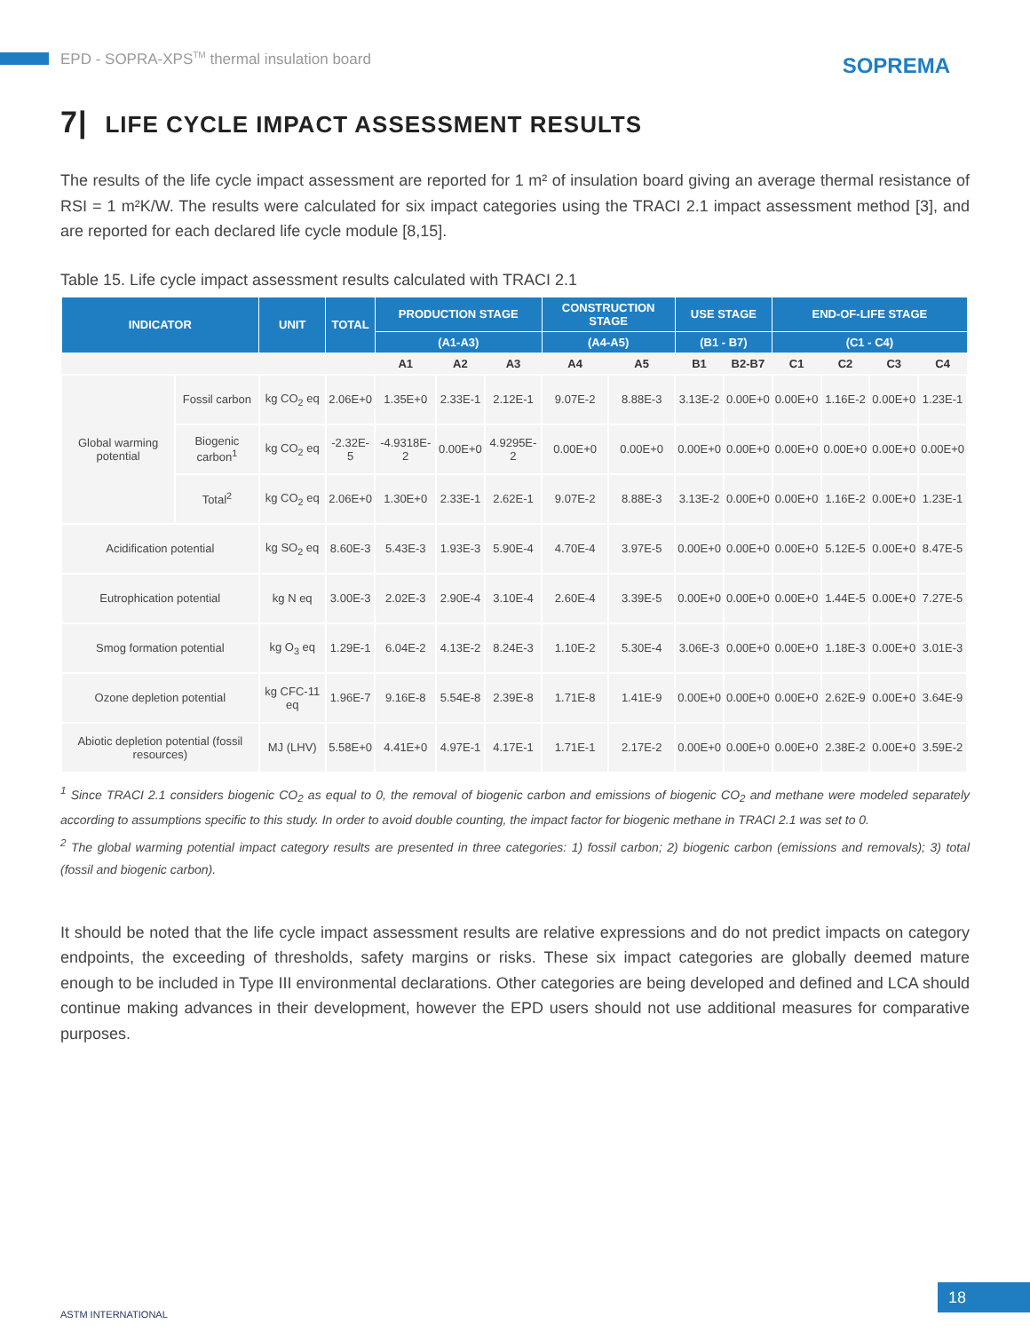EPD - SOPRA-XPS<sup>TM</sup> thermal insulation board
SOPREMA
7| LIFE CYCLE IMPACT ASSESSMENT RESULTS
The results of the life cycle impact assessment are reported for 1 m² of insulation board giving an average thermal resistance of RSI = 1 m²K/W. The results were calculated for six impact categories using the TRACI 2.1 impact assessment method [3], and are reported for each declared life cycle module [8,15].
Table 15. Life cycle impact assessment results calculated with TRACI 2.1
| INDICATOR | | UNIT | TOTAL | PRODUCTION STAGE | | | CONSTRUCTION STAGE | | USE STAGE | | END-OF-LIFE STAGE | | | |
| --- | --- | --- | --- | --- | --- | --- | --- | --- | --- | --- | --- | --- | --- | --- |
| | | | | (A1-A3) | | | (A4-A5) | | (B1 - B7) | | (C1 - C4) | | | |
| | | | | A1 | A2 | A3 | A4 | A5 | B1 | B2-B7 | C1 | C2 | C3 | C4 |
| Global warming potential | Fossil carbon | kg CO<sub>2</sub> eq | 2.06E+0 | 1.35E+0 | 2.33E-1 | 2.12E-1 | 9.07E-2 | 8.88E-3 | 3.13E-2 | 0.00E+0 | 0.00E+0 | 1.16E-2 | 0.00E+0 | 1.23E-1 |
| | Biogenic carbon<sup>1</sup> | kg CO<sub>2</sub> eq | -2.32E-5 | -4.9318E-2 | 0.00E+0 | 4.9295E-2 | 0.00E+0 | 0.00E+0 | 0.00E+0 | 0.00E+0 | 0.00E+0 | 0.00E+0 | 0.00E+0 | 0.00E+0 |
| | Total<sup>2</sup> | kg CO<sub>2</sub> eq | 2.06E+0 | 1.30E+0 | 2.33E-1 | 2.62E-1 | 9.07E-2 | 8.88E-3 | 3.13E-2 | 0.00E+0 | 0.00E+0 | 1.16E-2 | 0.00E+0 | 1.23E-1 |
| Acidification potential | | kg SO<sub>2</sub> eq | 8.60E-3 | 5.43E-3 | 1.93E-3 | 5.90E-4 | 4.70E-4 | 3.97E-5 | 0.00E+0 | 0.00E+0 | 0.00E+0 | 5.12E-5 | 0.00E+0 | 8.47E-5 |
| Eutrophication potential | | kg N eq | 3.00E-3 | 2.02E-3 | 2.90E-4 | 3.10E-4 | 2.60E-4 | 3.39E-5 | 0.00E+0 | 0.00E+0 | 0.00E+0 | 1.44E-5 | 0.00E+0 | 7.27E-5 |
| Smog formation potential | | kg O<sub>3</sub> eq | 1.29E-1 | 6.04E-2 | 4.13E-2 | 8.24E-3 | 1.10E-2 | 5.30E-4 | 3.06E-3 | 0.00E+0 | 0.00E+0 | 1.18E-3 | 0.00E+0 | 3.01E-3 |
| Ozone depletion potential | | kg CFC-11 eq | 1.96E-7 | 9.16E-8 | 5.54E-8 | 2.39E-8 | 1.71E-8 | 1.41E-9 | 0.00E+0 | 0.00E+0 | 0.00E+0 | 2.62E-9 | 0.00E+0 | 3.64E-9 |
| Abiotic depletion potential (fossil resources) | | MJ (LHV) | 5.58E+0 | 4.41E+0 | 4.97E-1 | 4.17E-1 | 1.71E-1 | 2.17E-2 | 0.00E+0 | 0.00E+0 | 0.00E+0 | 2.38E-2 | 0.00E+0 | 3.59E-2 |
<sup>1</sup> Since TRACI 2.1 considers biogenic CO<sub>2</sub> as equal to 0, the removal of biogenic carbon and emissions of biogenic CO<sub>2</sub> and methane were modeled separately according to assumptions specific to this study. In order to avoid double counting, the impact factor for biogenic methane in TRACI 2.1 was set to 0.
<sup>2</sup> The global warming potential impact category results are presented in three categories: 1) fossil carbon; 2) biogenic carbon (emissions and removals); 3) total (fossil and biogenic carbon).
It should be noted that the life cycle impact assessment results are relative expressions and do not predict impacts on category endpoints, the exceeding of thresholds, safety margins or risks. These six impact categories are globally deemed mature enough to be included in Type III environmental declarations. Other categories are being developed and defined and LCA should continue making advances in their development, however the EPD users should not use additional measures for comparative purposes.
ASTM INTERNATIONAL
18